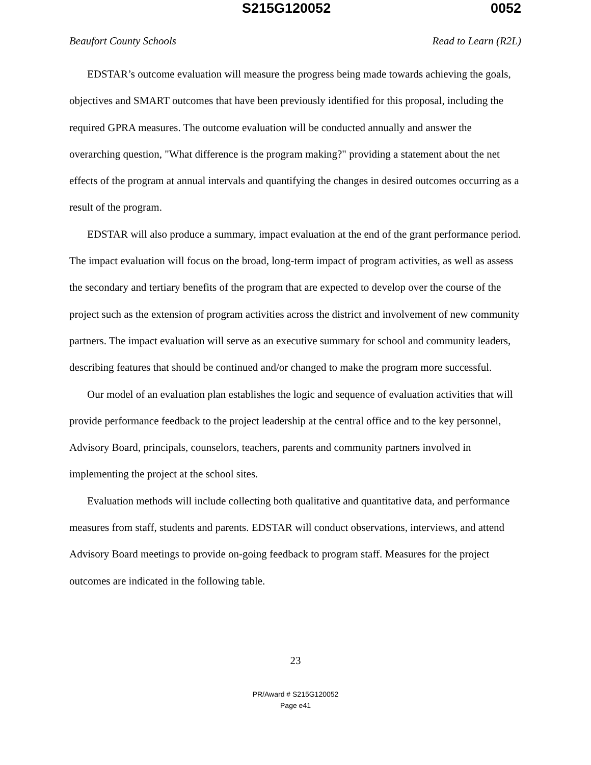S215G120052 0052
Beaufort County Schools Read to Learn (R2L)
EDSTAR’s outcome evaluation will measure the progress being made towards achieving the goals, objectives and SMART outcomes that have been previously identified for this proposal, including the required GPRA measures. The outcome evaluation will be conducted annually and answer the overarching question, "What difference is the program making?" providing a statement about the net effects of the program at annual intervals and quantifying the changes in desired outcomes occurring as a result of the program.
EDSTAR will also produce a summary, impact evaluation at the end of the grant performance period. The impact evaluation will focus on the broad, long-term impact of program activities, as well as assess the secondary and tertiary benefits of the program that are expected to develop over the course of the project such as the extension of program activities across the district and involvement of new community partners. The impact evaluation will serve as an executive summary for school and community leaders, describing features that should be continued and/or changed to make the program more successful.
Our model of an evaluation plan establishes the logic and sequence of evaluation activities that will provide performance feedback to the project leadership at the central office and to the key personnel, Advisory Board, principals, counselors, teachers, parents and community partners involved in implementing the project at the school sites.
Evaluation methods will include collecting both qualitative and quantitative data, and performance measures from staff, students and parents. EDSTAR will conduct observations, interviews, and attend Advisory Board meetings to provide on-going feedback to program staff. Measures for the project outcomes are indicated in the following table.
23
PR/Award # S215G120052
Page e41